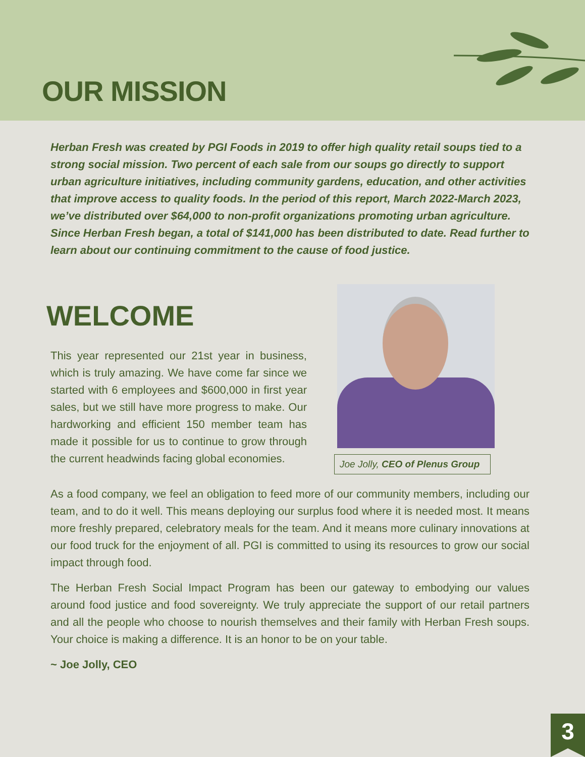OUR MISSION
Herban Fresh was created by PGI Foods in 2019 to offer high quality retail soups tied to a strong social mission. Two percent of each sale from our soups go directly to support urban agriculture initiatives, including community gardens, education, and other activities that improve access to quality foods. In the period of this report, March 2022-March 2023, we’ve distributed over $64,000 to non-profit organizations promoting urban agriculture. Since Herban Fresh began, a total of $141,000 has been distributed to date. Read further to learn about our continuing commitment to the cause of food justice.
WELCOME
This year represented our 21st year in business, which is truly amazing. We have come far since we started with 6 employees and $600,000 in first year sales, but we still have more progress to make. Our hardworking and efficient 150 member team has made it possible for us to continue to grow through the current headwinds facing global economies.
Joe Jolly, CEO of Plenus Group
As a food company, we feel an obligation to feed more of our community members, including our team, and to do it well. This means deploying our surplus food where it is needed most. It means more freshly prepared, celebratory meals for the team. And it means more culinary innovations at our food truck for the enjoyment of all. PGI is committed to using its resources to grow our social impact through food.
The Herban Fresh Social Impact Program has been our gateway to embodying our values around food justice and food sovereignty. We truly appreciate the support of our retail partners and all the people who choose to nourish themselves and their family with Herban Fresh soups. Your choice is making a difference. It is an honor to be on your table.
~ Joe Jolly, CEO
3